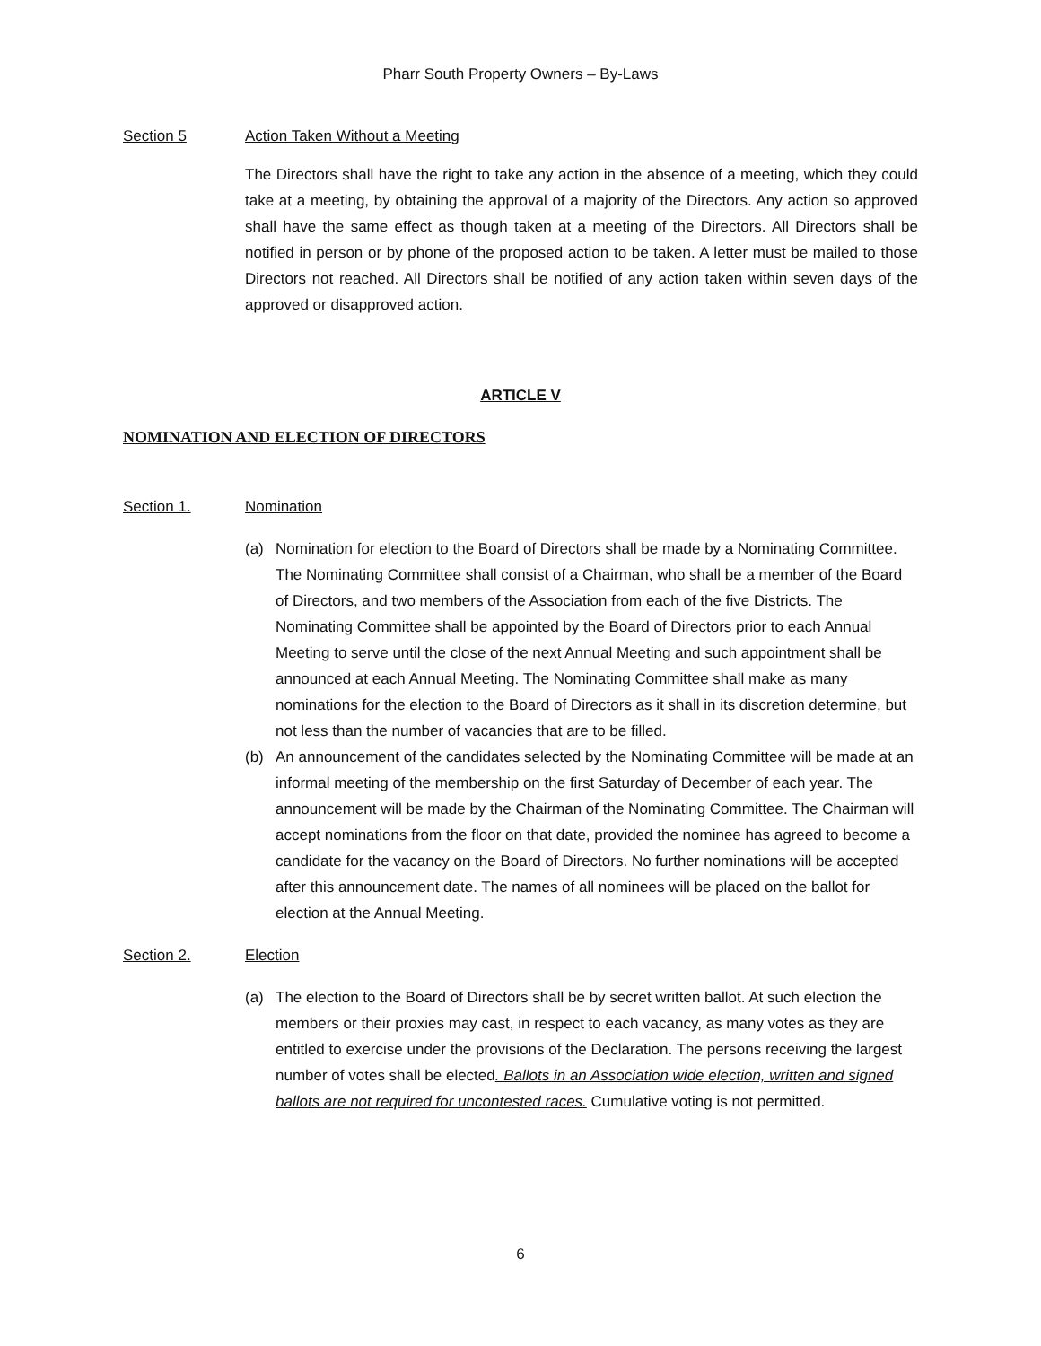Pharr South Property Owners – By-Laws
Section 5 Action Taken Without a Meeting
The Directors shall have the right to take any action in the absence of a meeting, which they could take at a meeting, by obtaining the approval of a majority of the Directors. Any action so approved shall have the same effect as though taken at a meeting of the Directors. All Directors shall be notified in person or by phone of the proposed action to be taken. A letter must be mailed to those Directors not reached. All Directors shall be notified of any action taken within seven days of the approved or disapproved action.
ARTICLE V
NOMINATION AND ELECTION OF DIRECTORS
Section 1. Nomination
(a) Nomination for election to the Board of Directors shall be made by a Nominating Committee. The Nominating Committee shall consist of a Chairman, who shall be a member of the Board of Directors, and two members of the Association from each of the five Districts. The Nominating Committee shall be appointed by the Board of Directors prior to each Annual Meeting to serve until the close of the next Annual Meeting and such appointment shall be announced at each Annual Meeting. The Nominating Committee shall make as many nominations for the election to the Board of Directors as it shall in its discretion determine, but not less than the number of vacancies that are to be filled.
(b) An announcement of the candidates selected by the Nominating Committee will be made at an informal meeting of the membership on the first Saturday of December of each year. The announcement will be made by the Chairman of the Nominating Committee. The Chairman will accept nominations from the floor on that date, provided the nominee has agreed to become a candidate for the vacancy on the Board of Directors. No further nominations will be accepted after this announcement date. The names of all nominees will be placed on the ballot for election at the Annual Meeting.
Section 2. Election
(a) The election to the Board of Directors shall be by secret written ballot. At such election the members or their proxies may cast, in respect to each vacancy, as many votes as they are entitled to exercise under the provisions of the Declaration. The persons receiving the largest number of votes shall be elected. Ballots in an Association wide election, written and signed ballots are not required for uncontested races. Cumulative voting is not permitted.
6